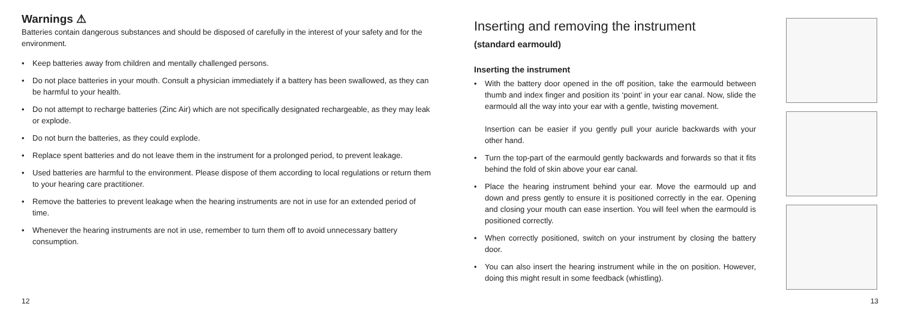Warnings ⚠
Batteries contain dangerous substances and should be disposed of carefully in the interest of your safety and for the environment.
• Keep batteries away from children and mentally challenged persons.
• Do not place batteries in your mouth. Consult a physician immediately if a battery has been swallowed, as they can be harmful to your health.
• Do not attempt to recharge batteries (Zinc Air) which are not specifically designated rechargeable, as they may leak or explode.
• Do not burn the batteries, as they could explode.
• Replace spent batteries and do not leave them in the instrument for a prolonged period, to prevent leakage.
• Used batteries are harmful to the environment. Please dispose of them according to local regulations or return them to your hearing care practitioner.
• Remove the batteries to prevent leakage when the hearing instruments are not in use for an extended period of time.
• Whenever the hearing instruments are not in use, remember to turn them off to avoid unnecessary battery consumption.
12
Inserting and removing the instrument
(standard earmould)
Inserting the instrument
• With the battery door opened in the off position, take the earmould between thumb and index finger and position its ‘point’ in your ear canal. Now, slide the earmould all the way into your ear with a gentle, twisting movement.
Insertion can be easier if you gently pull your auricle backwards with your other hand.
• Turn the top-part of the earmould gently backwards and forwards so that it fits behind the fold of skin above your ear canal.
• Place the hearing instrument behind your ear. Move the earmould up and down and press gently to ensure it is positioned correctly in the ear. Opening and closing your mouth can ease insertion. You will feel when the earmould is positioned correctly.
• When correctly positioned, switch on your instrument by closing the battery door.
• You can also insert the hearing instrument while in the on position. However, doing this might result in some feedback (whistling).
13